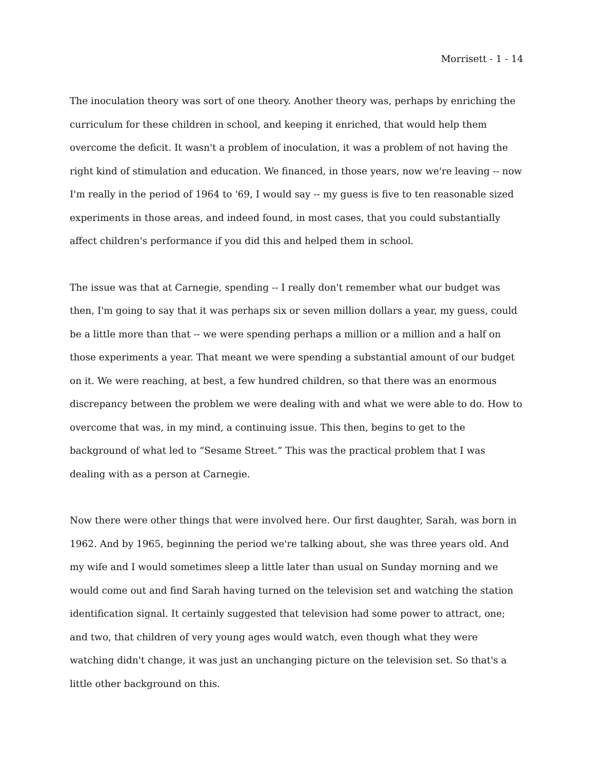Morrisett - 1 - 14
The inoculation theory was sort of one theory. Another theory was, perhaps by enriching the curriculum for these children in school, and keeping it enriched, that would help them overcome the deficit. It wasn't a problem of inoculation, it was a problem of not having the right kind of stimulation and education. We financed, in those years, now we're leaving -- now I'm really in the period of 1964 to '69, I would say -- my guess is five to ten reasonable sized experiments in those areas, and indeed found, in most cases, that you could substantially affect children's performance if you did this and helped them in school.
The issue was that at Carnegie, spending -- I really don't remember what our budget was then, I'm going to say that it was perhaps six or seven million dollars a year, my guess, could be a little more than that -- we were spending perhaps a million or a million and a half on those experiments a year. That meant we were spending a substantial amount of our budget on it. We were reaching, at best, a few hundred children, so that there was an enormous discrepancy between the problem we were dealing with and what we were able to do. How to overcome that was, in my mind, a continuing issue. This then, begins to get to the background of what led to “Sesame Street.” This was the practical problem that I was dealing with as a person at Carnegie.
Now there were other things that were involved here. Our first daughter, Sarah, was born in 1962. And by 1965, beginning the period we're talking about, she was three years old. And my wife and I would sometimes sleep a little later than usual on Sunday morning and we would come out and find Sarah having turned on the television set and watching the station identification signal. It certainly suggested that television had some power to attract, one; and two, that children of very young ages would watch, even though what they were watching didn't change, it was just an unchanging picture on the television set. So that's a little other background on this.